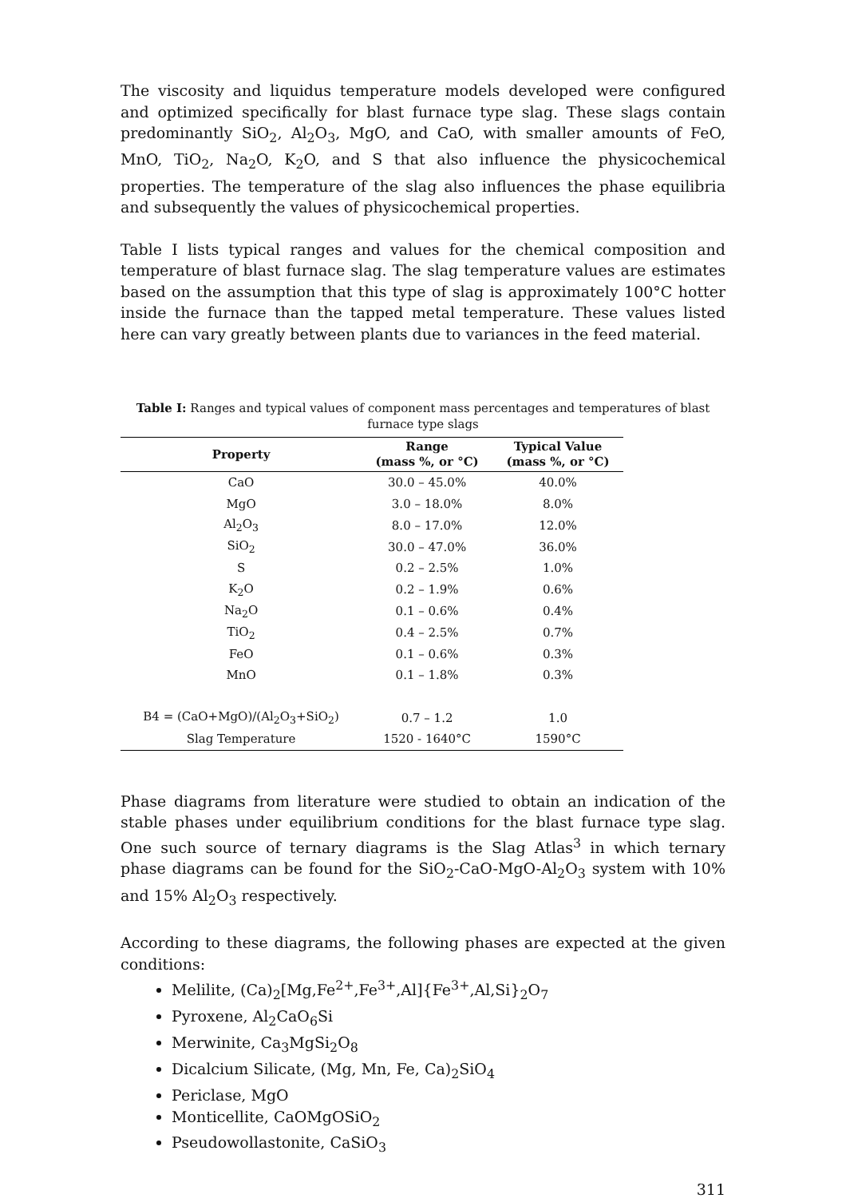The viscosity and liquidus temperature models developed were configured and optimized specifically for blast furnace type slag. These slags contain predominantly SiO<sub>2</sub>, Al<sub>2</sub>O<sub>3</sub>, MgO, and CaO, with smaller amounts of FeO, MnO, TiO<sub>2</sub>, Na<sub>2</sub>O, K<sub>2</sub>O, and S that also influence the physicochemical properties. The temperature of the slag also influences the phase equilibria and subsequently the values of physicochemical properties.
Table I lists typical ranges and values for the chemical composition and temperature of blast furnace slag. The slag temperature values are estimates based on the assumption that this type of slag is approximately 100°C hotter inside the furnace than the tapped metal temperature. These values listed here can vary greatly between plants due to variances in the feed material.
Table I: Ranges and typical values of component mass percentages and temperatures of blast furnace type slags
| Property | Range (mass %, or °C) | Typical Value (mass %, or °C) |
| --- | --- | --- |
| CaO | 30.0 – 45.0% | 40.0% |
| MgO | 3.0 – 18.0% | 8.0% |
| Al<sub>2</sub>O<sub>3</sub> | 8.0 – 17.0% | 12.0% |
| SiO<sub>2</sub> | 30.0 – 47.0% | 36.0% |
| S | 0.2 – 2.5% | 1.0% |
| K<sub>2</sub>O | 0.2 – 1.9% | 0.6% |
| Na<sub>2</sub>O | 0.1 – 0.6% | 0.4% |
| TiO<sub>2</sub> | 0.4 – 2.5% | 0.7% |
| FeO | 0.1 – 0.6% | 0.3% |
| MnO | 0.1 – 1.8% | 0.3% |
| B4 = (CaO+MgO)/(Al<sub>2</sub>O<sub>3</sub>+SiO<sub>2</sub>) | 0.7 – 1.2 | 1.0 |
| Slag Temperature | 1520 - 1640°C | 1590°C |
Phase diagrams from literature were studied to obtain an indication of the stable phases under equilibrium conditions for the blast furnace type slag. One such source of ternary diagrams is the Slag Atlas<sup>3</sup> in which ternary phase diagrams can be found for the SiO<sub>2</sub>-CaO-MgO-Al<sub>2</sub>O<sub>3</sub> system with 10% and 15% Al<sub>2</sub>O<sub>3</sub> respectively.
According to these diagrams, the following phases are expected at the given conditions:
Melilite, (Ca)<sub>2</sub>[Mg,Fe<sup>2+</sup>,Fe<sup>3+</sup>,Al]{Fe<sup>3+</sup>,Al,Si}<sub>2</sub>O<sub>7</sub>
Pyroxene, Al<sub>2</sub>CaO<sub>6</sub>Si
Merwinite, Ca<sub>3</sub>MgSi<sub>2</sub>O<sub>8</sub>
Dicalcium Silicate, (Mg, Mn, Fe, Ca)<sub>2</sub>SiO<sub>4</sub>
Periclase, MgO
Monticellite, CaOMgOSiO<sub>2</sub>
Pseudowollastonite, CaSiO<sub>3</sub>
311